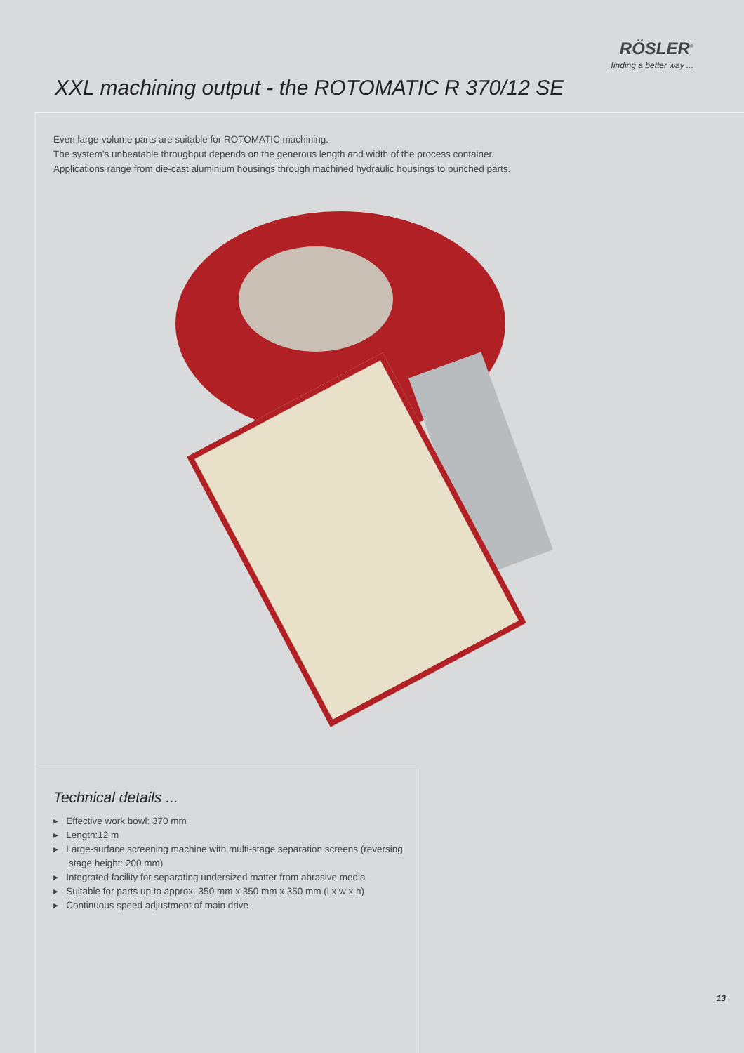RÖSLER<sup>®</sup>
finding a better way ...
XXL machining output - the ROTOMATIC R 370/12 SE
Even large-volume parts are suitable for ROTOMATIC machining.
The system’s unbeatable throughput depends on the generous length and width of the process container.
Applications range from die-cast aluminium housings through machined hydraulic housings to punched parts.
Technical details ...
▸ Effective work bowl: 370 mm
▸ Length:12 m
▸ Large-surface screening machine with multi-stage separation screens (reversing stage height: 200 mm)
▸ Integrated facility for separating undersized matter from abrasive media
▸ Suitable for parts up to approx. 350 mm x 350 mm x 350 mm (l x w x h)
▸ Continuous speed adjustment of main drive
13